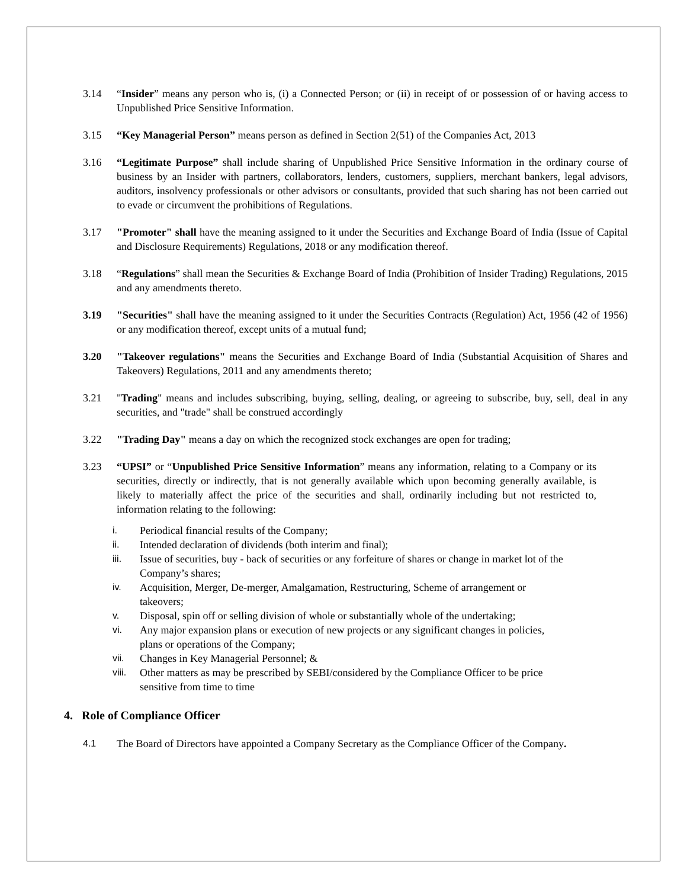3.14 “Insider” means any person who is, (i) a Connected Person; or (ii) in receipt of or possession of or having access to Unpublished Price Sensitive Information.
3.15 “Key Managerial Person” means person as defined in Section 2(51) of the Companies Act, 2013
3.16 “Legitimate Purpose” shall include sharing of Unpublished Price Sensitive Information in the ordinary course of business by an Insider with partners, collaborators, lenders, customers, suppliers, merchant bankers, legal advisors, auditors, insolvency professionals or other advisors or consultants, provided that such sharing has not been carried out to evade or circumvent the prohibitions of Regulations.
3.17 "Promoter" shall have the meaning assigned to it under the Securities and Exchange Board of India (Issue of Capital and Disclosure Requirements) Regulations, 2018 or any modification thereof.
3.18 “Regulations” shall mean the Securities & Exchange Board of India (Prohibition of Insider Trading) Regulations, 2015 and any amendments thereto.
3.19 "Securities" shall have the meaning assigned to it under the Securities Contracts (Regulation) Act, 1956 (42 of 1956) or any modification thereof, except units of a mutual fund;
3.20 "Takeover regulations" means the Securities and Exchange Board of India (Substantial Acquisition of Shares and Takeovers) Regulations, 2011 and any amendments thereto;
3.21 "Trading" means and includes subscribing, buying, selling, dealing, or agreeing to subscribe, buy, sell, deal in any securities, and "trade" shall be construed accordingly
3.22 "Trading Day" means a day on which the recognized stock exchanges are open for trading;
3.23 “UPSI” or “Unpublished Price Sensitive Information” means any information, relating to a Company or its securities, directly or indirectly, that is not generally available which upon becoming generally available, is likely to materially affect the price of the securities and shall, ordinarily including but not restricted to, information relating to the following:
i. Periodical financial results of the Company;
ii. Intended declaration of dividends (both interim and final);
iii. Issue of securities, buy - back of securities or any forfeiture of shares or change in market lot of the Company’s shares;
iv. Acquisition, Merger, De-merger, Amalgamation, Restructuring, Scheme of arrangement or takeovers;
v. Disposal, spin off or selling division of whole or substantially whole of the undertaking;
vi. Any major expansion plans or execution of new projects or any significant changes in policies, plans or operations of the Company;
vii. Changes in Key Managerial Personnel; &
viii.
Other matters as may be prescribed by SEBI/considered by the Compliance Officer to be price sensitive from time to time
4. Role of Compliance Officer
4.1 The Board of Directors have appointed a Company Secretary as the Compliance Officer of the Company.